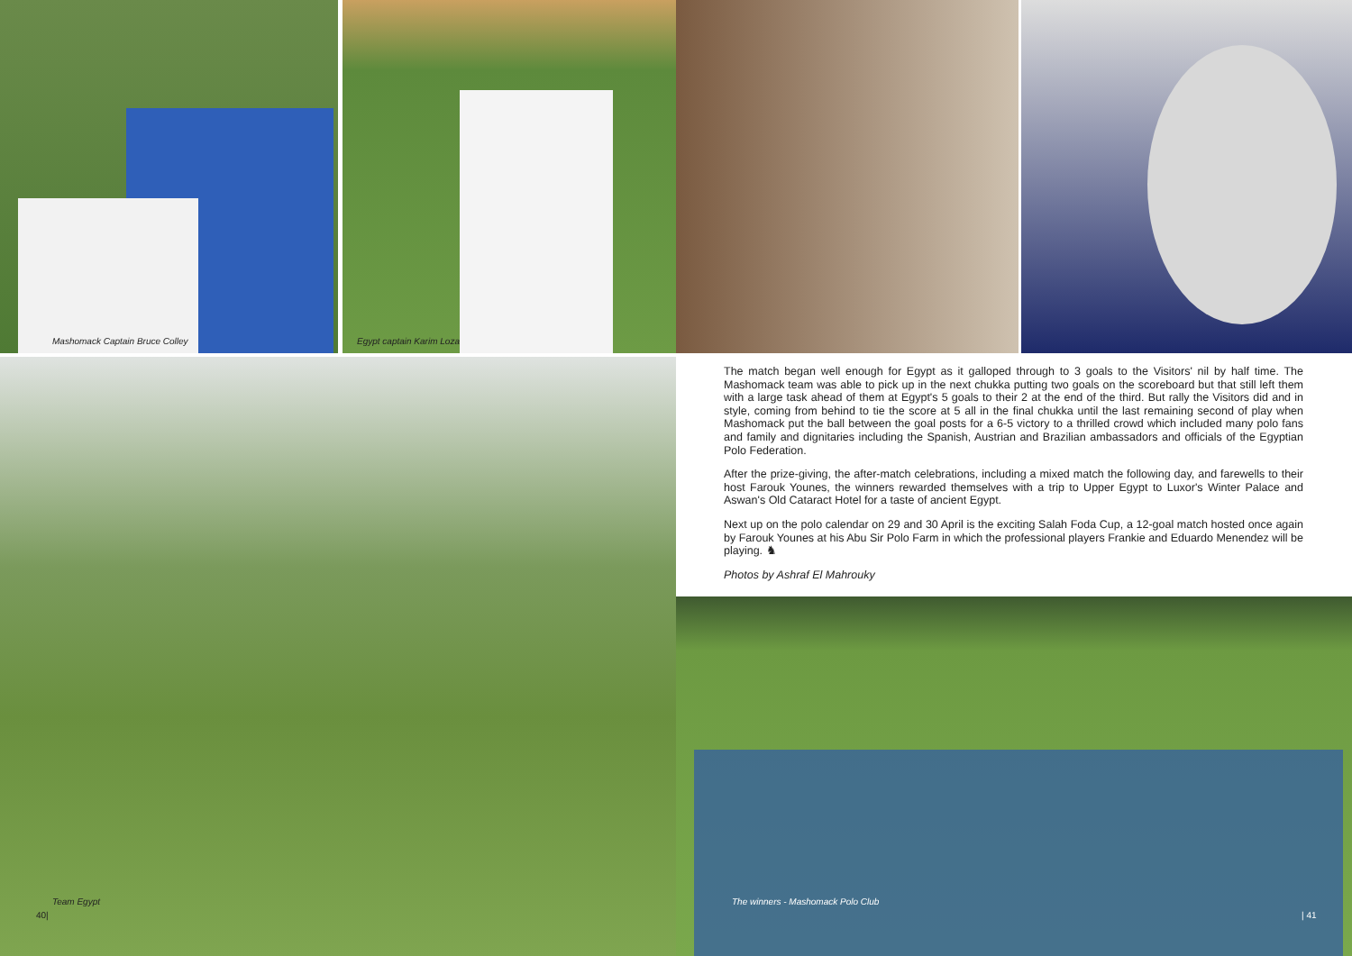Mashomack Captain Bruce Colley Egypt captain Karim Loza
Team Egypt
40|
The match began well enough for Egypt as it galloped through to 3 goals to the Visitors' nil by half time. The Mashomack team was able to pick up in the next chukka putting two goals on the scoreboard but that still left them with a large task ahead of them at Egypt's 5 goals to their 2 at the end of the third. But rally the Visitors did and in style, coming from behind to tie the score at 5 all in the final chukka until the last remaining second of play when Mashomack put the ball between the goal posts for a 6-5 victory to a thrilled crowd which included many polo fans and family and dignitaries including the Spanish, Austrian and Brazilian ambassadors and officials of the Egyptian Polo Federation.
After the prize-giving, the after-match celebrations, including a mixed match the following day, and farewells to their host Farouk Younes, the winners rewarded themselves with a trip to Upper Egypt to Luxor's Winter Palace and Aswan's Old Cataract Hotel for a taste of ancient Egypt.
Next up on the polo calendar on 29 and 30 April is the exciting Salah Foda Cup, a 12-goal match hosted once again by Farouk Younes at his Abu Sir Polo Farm in which the professional players Frankie and Eduardo Menendez will be playing. ♞
Photos by Ashraf El Mahrouky
The winners - Mashomack Polo Club
| 41